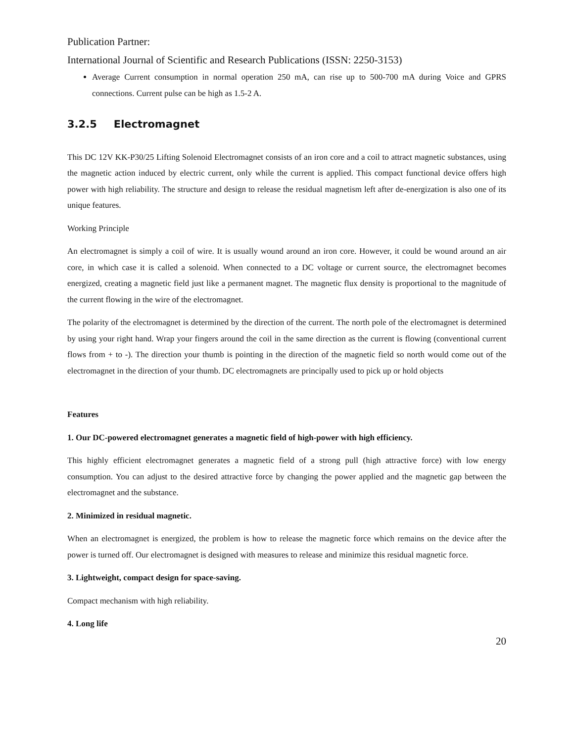Publication Partner:
International Journal of Scientific and Research Publications (ISSN: 2250-3153)
Average Current consumption in normal operation 250 mA, can rise up to 500-700 mA during Voice and GPRS connections. Current pulse can be high as 1.5-2 A.
3.2.5 Electromagnet
This DC 12V KK-P30/25 Lifting Solenoid Electromagnet consists of an iron core and a coil to attract magnetic substances, using the magnetic action induced by electric current, only while the current is applied. This compact functional device offers high power with high reliability. The structure and design to release the residual magnetism left after de-energization is also one of its unique features.
Working Principle
An electromagnet is simply a coil of wire. It is usually wound around an iron core. However, it could be wound around an air core, in which case it is called a solenoid. When connected to a DC voltage or current source, the electromagnet becomes energized, creating a magnetic field just like a permanent magnet. The magnetic flux density is proportional to the magnitude of the current flowing in the wire of the electromagnet.
The polarity of the electromagnet is determined by the direction of the current. The north pole of the electromagnet is determined by using your right hand. Wrap your fingers around the coil in the same direction as the current is flowing (conventional current flows from + to -). The direction your thumb is pointing in the direction of the magnetic field so north would come out of the electromagnet in the direction of your thumb. DC electromagnets are principally used to pick up or hold objects
Features
1. Our DC-powered electromagnet generates a magnetic field of high-power with high efficiency.
This highly efficient electromagnet generates a magnetic field of a strong pull (high attractive force) with low energy consumption. You can adjust to the desired attractive force by changing the power applied and the magnetic gap between the electromagnet and the substance.
2. Minimized in residual magnetic.
When an electromagnet is energized, the problem is how to release the magnetic force which remains on the device after the power is turned off. Our electromagnet is designed with measures to release and minimize this residual magnetic force.
3. Lightweight, compact design for space-saving.
Compact mechanism with high reliability.
4. Long life
20